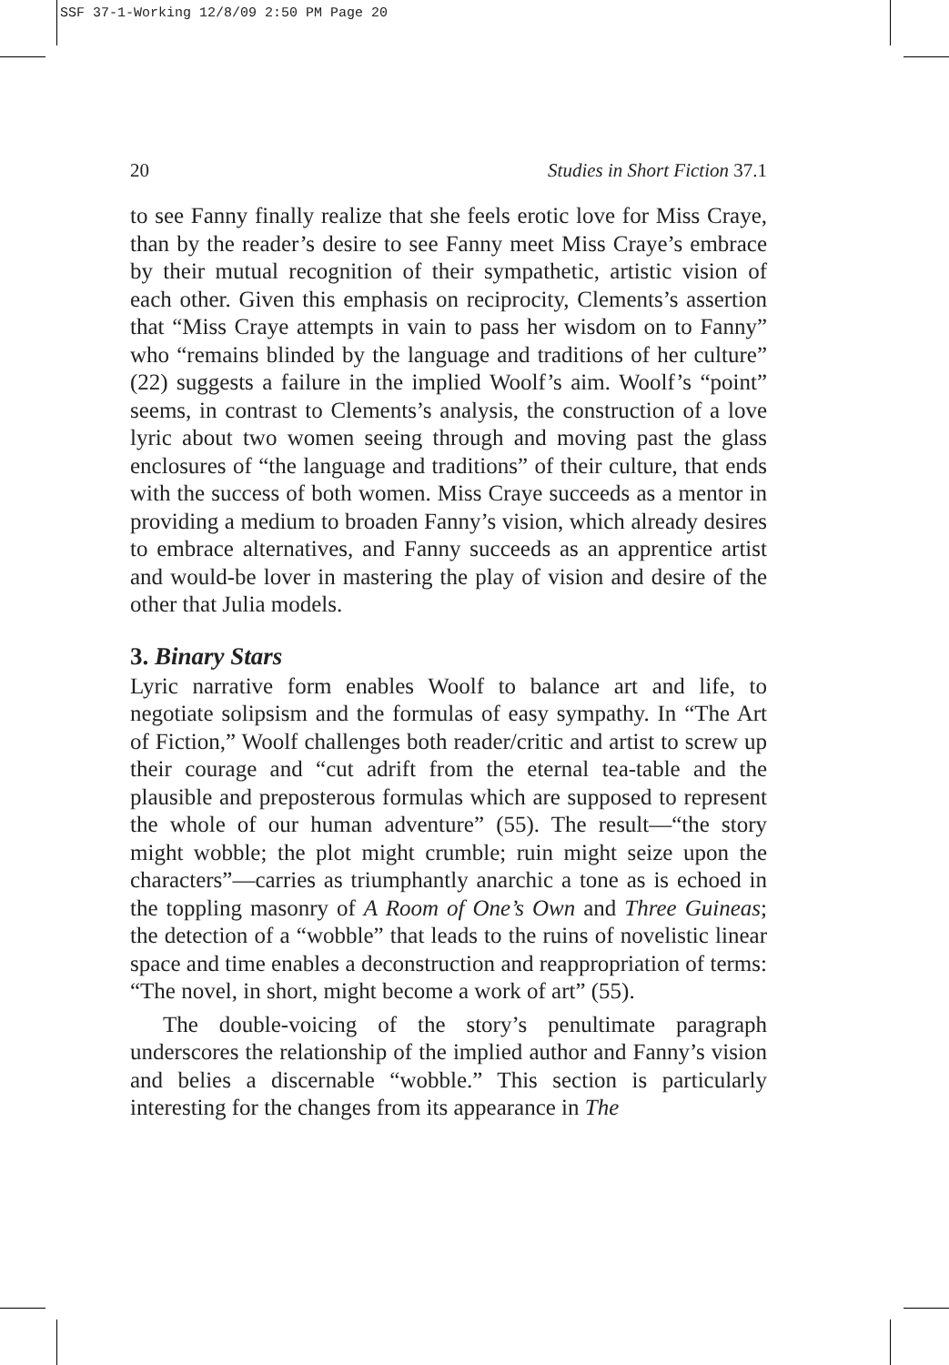SSF 37-1-Working 12/8/09 2:50 PM Page 20
20 Studies in Short Fiction 37.1
to see Fanny finally realize that she feels erotic love for Miss Craye, than by the reader’s desire to see Fanny meet Miss Craye’s embrace by their mutual recognition of their sympathetic, artistic vision of each other. Given this emphasis on reciprocity, Clements’s assertion that “Miss Craye attempts in vain to pass her wisdom on to Fanny” who “remains blinded by the language and traditions of her culture” (22) suggests a failure in the implied Woolf’s aim. Woolf’s “point” seems, in contrast to Clements’s analysis, the construction of a love lyric about two women seeing through and moving past the glass enclosures of “the language and traditions” of their culture, that ends with the success of both women. Miss Craye succeeds as a mentor in providing a medium to broaden Fanny’s vision, which already desires to embrace alternatives, and Fanny succeeds as an apprentice artist and would-be lover in mastering the play of vision and desire of the other that Julia models.
3. Binary Stars
Lyric narrative form enables Woolf to balance art and life, to negotiate solipsism and the formulas of easy sympathy. In “The Art of Fiction,” Woolf challenges both reader/critic and artist to screw up their courage and “cut adrift from the eternal tea-table and the plausible and preposterous formulas which are supposed to represent the whole of our human adventure” (55). The result—“the story might wobble; the plot might crumble; ruin might seize upon the characters”—carries as triumphantly anarchic a tone as is echoed in the toppling masonry of A Room of One’s Own and Three Guineas; the detection of a “wobble” that leads to the ruins of novelistic linear space and time enables a deconstruction and reappropriation of terms: “The novel, in short, might become a work of art” (55).
The double-voicing of the story’s penultimate paragraph underscores the relationship of the implied author and Fanny’s vision and belies a discernable “wobble.” This section is particularly interesting for the changes from its appearance in The